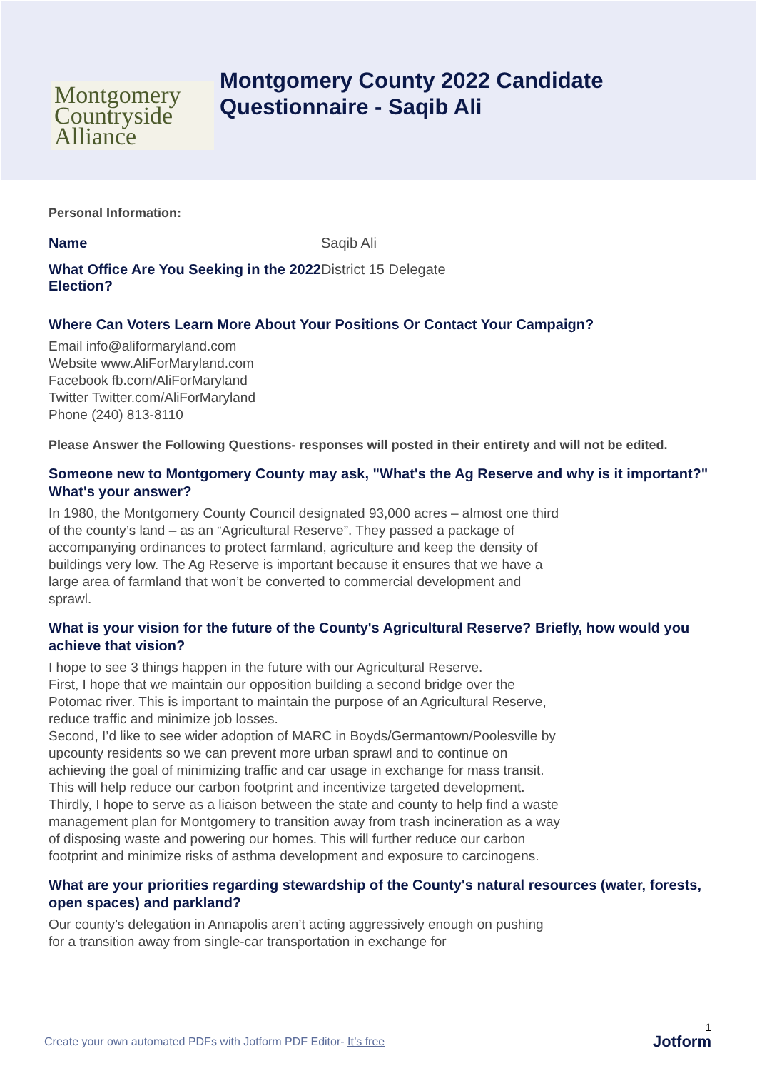Montgomery
Countryside
Alliance
Montgomery County 2022 Candidate
Questionnaire - Saqib Ali
Personal Information:
| Name | Saqib Ali |
| What Office Are You Seeking in the 2022 Election? | District 15 Delegate |
Where Can Voters Learn More About Your Positions Or Contact Your Campaign?
Email info@aliformaryland.com
Website www.AliForMaryland.com
Facebook fb.com/AliForMaryland
Twitter Twitter.com/AliForMaryland
Phone (240) 813-8110
Please Answer the Following Questions- responses will posted in their entirety and will not be edited.
Someone new to Montgomery County may ask, "What's the Ag Reserve and why is it important?" What's your answer?
In 1980, the Montgomery County Council designated 93,000 acres – almost one third of the county’s land – as an “Agricultural Reserve”. They passed a package of accompanying ordinances to protect farmland, agriculture and keep the density of buildings very low. The Ag Reserve is important because it ensures that we have a large area of farmland that won’t be converted to commercial development and sprawl.
What is your vision for the future of the County's Agricultural Reserve? Briefly, how would you achieve that vision?
I hope to see 3 things happen in the future with our Agricultural Reserve.
First, I hope that we maintain our opposition building a second bridge over the Potomac river. This is important to maintain the purpose of an Agricultural Reserve, reduce traffic and minimize job losses.
Second, I’d like to see wider adoption of MARC in Boyds/Germantown/Poolesville by upcounty residents so we can prevent more urban sprawl and to continue on achieving the goal of minimizing traffic and car usage in exchange for mass transit. This will help reduce our carbon footprint and incentivize targeted development.
Thirdly, I hope to serve as a liaison between the state and county to help find a waste management plan for Montgomery to transition away from trash incineration as a way of disposing waste and powering our homes. This will further reduce our carbon footprint and minimize risks of asthma development and exposure to carcinogens.
What are your priorities regarding stewardship of the County's natural resources (water, forests, open spaces) and parkland?
Our county’s delegation in Annapolis aren’t acting aggressively enough on pushing for a transition away from single-car transportation in exchange for
1
Create your own automated PDFs with Jotform PDF Editor- It’s free
Jotform